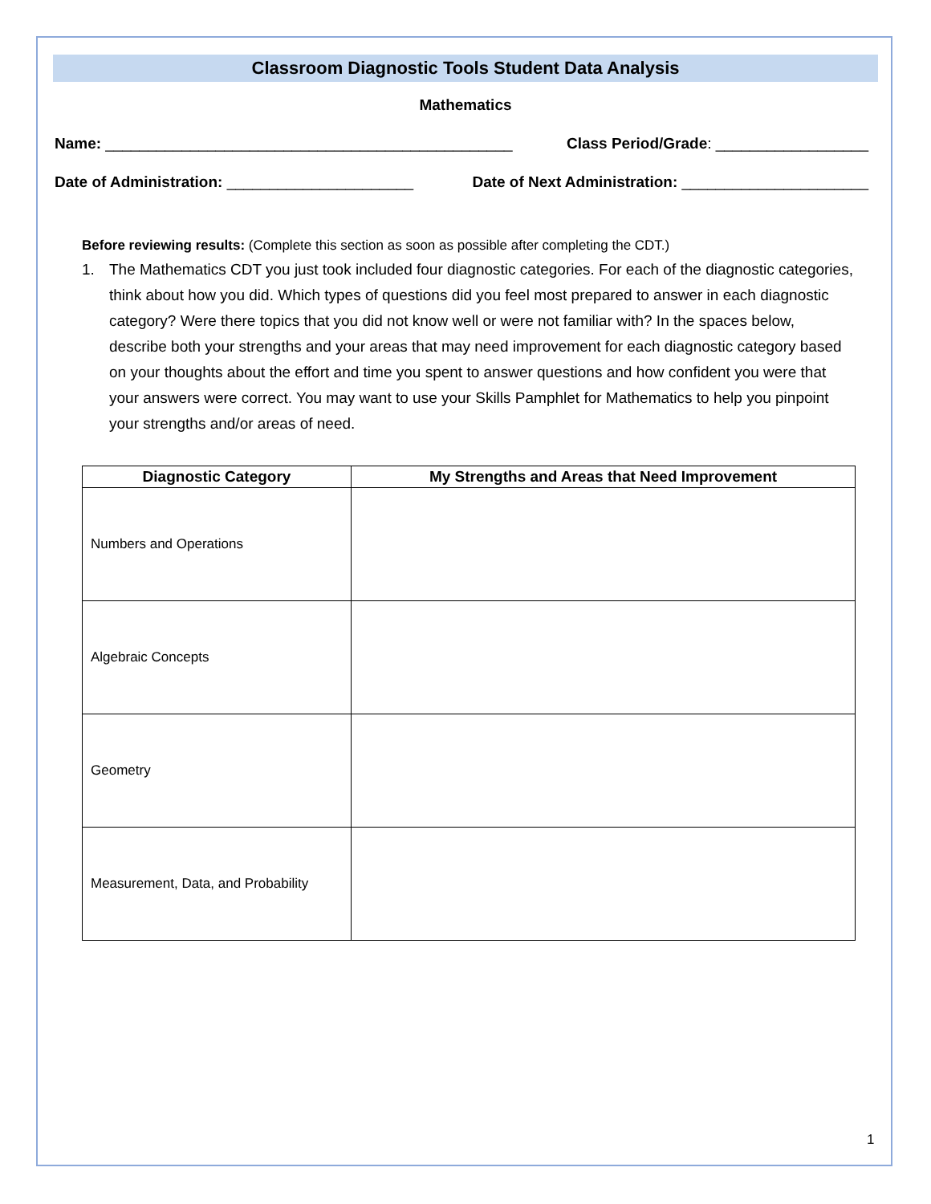Classroom Diagnostic Tools Student Data Analysis
Mathematics
Name: ________________________________________________ Class Period/Grade: __________________
Date of Administration: ______________________ Date of Next Administration: ______________________
Before reviewing results: (Complete this section as soon as possible after completing the CDT.)
1. The Mathematics CDT you just took included four diagnostic categories. For each of the diagnostic categories, think about how you did. Which types of questions did you feel most prepared to answer in each diagnostic category? Were there topics that you did not know well or were not familiar with? In the spaces below, describe both your strengths and your areas that may need improvement for each diagnostic category based on your thoughts about the effort and time you spent to answer questions and how confident you were that your answers were correct. You may want to use your Skills Pamphlet for Mathematics to help you pinpoint your strengths and/or areas of need.
| Diagnostic Category | My Strengths and Areas that Need Improvement |
| --- | --- |
| Numbers and Operations | |
| Algebraic Concepts | |
| Geometry | |
| Measurement, Data, and Probability | |
1